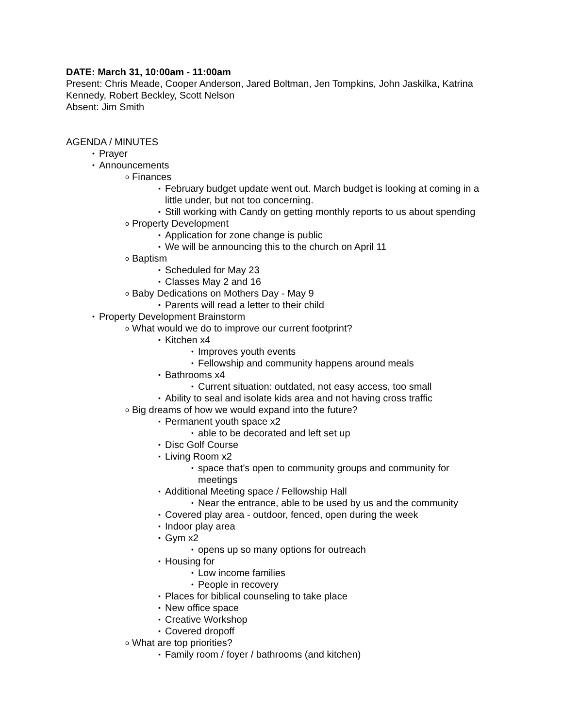DATE: March 31, 10:00am - 11:00am
Present: Chris Meade, Cooper Anderson, Jared Boltman, Jen Tompkins, John Jaskilka, Katrina Kennedy, Robert Beckley, Scott Nelson
Absent: Jim Smith
AGENDA / MINUTES
• Prayer
• Announcements
o Finances
▪ February budget update went out. March budget is looking at coming in a little under, but not too concerning.
▪ Still working with Candy on getting monthly reports to us about spending
o Property Development
▪ Application for zone change is public
▪ We will be announcing this to the church on April 11
o Baptism
▪ Scheduled for May 23
▪ Classes May 2 and 16
o Baby Dedications on Mothers Day - May 9
▪ Parents will read a letter to their child
• Property Development Brainstorm
o What would we do to improve our current footprint?
▪ Kitchen x4
• Improves youth events
• Fellowship and community happens around meals
▪ Bathrooms x4
• Current situation: outdated, not easy access, too small
▪ Ability to seal and isolate kids area and not having cross traffic
o Big dreams of how we would expand into the future?
▪ Permanent youth space x2
• able to be decorated and left set up
▪ Disc Golf Course
▪ Living Room x2
• space that’s open to community groups and community for meetings
▪ Additional Meeting space / Fellowship Hall
• Near the entrance, able to be used by us and the community
▪ Covered play area - outdoor, fenced, open during the week
▪ Indoor play area
▪ Gym x2
• opens up so many options for outreach
▪ Housing for
• Low income families
• People in recovery
▪ Places for biblical counseling to take place
▪ New office space
▪ Creative Workshop
▪ Covered dropoff
o What are top priorities?
▪ Family room / foyer / bathrooms (and kitchen)